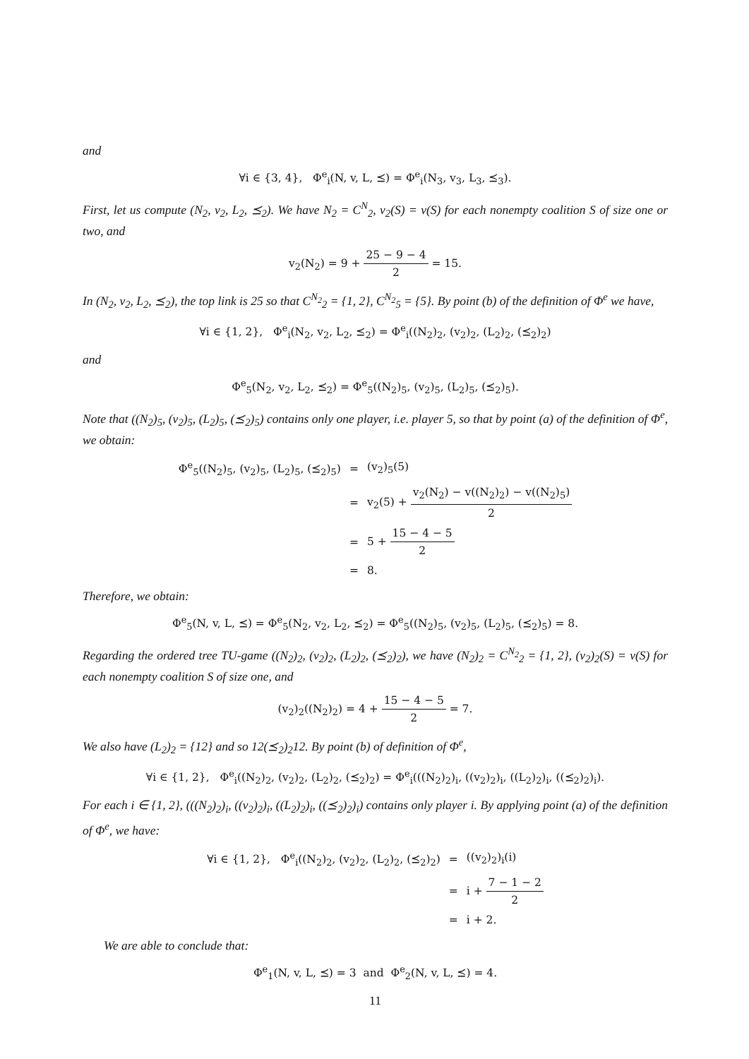and
∀i ∈ {3, 4}, Φ<sup>e</sup><sub>i</sub>(N, v, L, ⪯) = Φ<sup>e</sup><sub>i</sub>(N<sub>3</sub>, v<sub>3</sub>, L<sub>3</sub>, ⪯<sub>3</sub>).
First, let us compute (N<sub>2</sub>, v<sub>2</sub>, L<sub>2</sub>, ⪯<sub>2</sub>). We have N<sub>2</sub> = C<sup>N</sup><sub>2</sub>, v<sub>2</sub>(S) = v(S) for each nonempty coalition S of size one or two, and
v<sub>2</sub>(N<sub>2</sub>) = 9 + 25 − 9 − 4 2 = 15.
In (N<sub>2</sub>, v<sub>2</sub>, L<sub>2</sub>, ⪯<sub>2</sub>), the top link is 25 so that C<sup>N<sub>2</sub></sup><sub>2</sub> = {1, 2}, C<sup>N<sub>2</sub></sup><sub>5</sub> = {5}. By point (b) of the definition of Φ<sup>e</sup> we have,
∀i ∈ {1, 2}, Φ<sup>e</sup><sub>i</sub>(N<sub>2</sub>, v<sub>2</sub>, L<sub>2</sub>, ⪯<sub>2</sub>) = Φ<sup>e</sup><sub>i</sub>((N<sub>2</sub>)<sub>2</sub>, (v<sub>2</sub>)<sub>2</sub>, (L<sub>2</sub>)<sub>2</sub>, (⪯<sub>2</sub>)<sub>2</sub>)
and
Φ<sup>e</sup><sub>5</sub>(N<sub>2</sub>, v<sub>2</sub>, L<sub>2</sub>, ⪯<sub>2</sub>) = Φ<sup>e</sup><sub>5</sub>((N<sub>2</sub>)<sub>5</sub>, (v<sub>2</sub>)<sub>5</sub>, (L<sub>2</sub>)<sub>5</sub>, (⪯<sub>2</sub>)<sub>5</sub>).
Note that ((N<sub>2</sub>)<sub>5</sub>, (v<sub>2</sub>)<sub>5</sub>, (L<sub>2</sub>)<sub>5</sub>, (⪯<sub>2</sub>)<sub>5</sub>) contains only one player, i.e. player 5, so that by point (a) of the definition of Φ<sup>e</sup>, we obtain:
| Φ<sup>e</sup><sub>5</sub>((N<sub>2</sub>)<sub>5</sub>, (v<sub>2</sub>)<sub>5</sub>, (L<sub>2</sub>)<sub>5</sub>, (⪯<sub>2</sub>)<sub>5</sub>) | = | (v<sub>2</sub>)<sub>5</sub>(5) |
| | = | v<sub>2</sub>(5) + v<sub>2</sub>(N<sub>2</sub>) − v((N<sub>2</sub>)<sub>2</sub>) − v((N<sub>2</sub>)<sub>5</sub>) 2 |
| | = | 5 + 15 − 4 − 5 2 |
| | = | 8. |
Therefore, we obtain:
Φ<sup>e</sup><sub>5</sub>(N, v, L, ⪯) = Φ<sup>e</sup><sub>5</sub>(N<sub>2</sub>, v<sub>2</sub>, L<sub>2</sub>, ⪯<sub>2</sub>) = Φ<sup>e</sup><sub>5</sub>((N<sub>2</sub>)<sub>5</sub>, (v<sub>2</sub>)<sub>5</sub>, (L<sub>2</sub>)<sub>5</sub>, (⪯<sub>2</sub>)<sub>5</sub>) = 8.
Regarding the ordered tree TU-game ((N<sub>2</sub>)<sub>2</sub>, (v<sub>2</sub>)<sub>2</sub>, (L<sub>2</sub>)<sub>2</sub>, (⪯<sub>2</sub>)<sub>2</sub>), we have (N<sub>2</sub>)<sub>2</sub> = C<sup>N<sub>2</sub></sup><sub>2</sub> = {1, 2}, (v<sub>2</sub>)<sub>2</sub>(S) = v(S) for each nonempty coalition S of size one, and
(v<sub>2</sub>)<sub>2</sub>((N<sub>2</sub>)<sub>2</sub>) = 4 + 15 − 4 − 5 2 = 7.
We also have (L<sub>2</sub>)<sub>2</sub> = {12} and so 12(⪯<sub>2</sub>)<sub>2</sub>12. By point (b) of definition of Φ<sup>e</sup>,
∀i ∈ {1, 2}, Φ<sup>e</sup><sub>i</sub>((N<sub>2</sub>)<sub>2</sub>, (v<sub>2</sub>)<sub>2</sub>, (L<sub>2</sub>)<sub>2</sub>, (⪯<sub>2</sub>)<sub>2</sub>) = Φ<sup>e</sup><sub>i</sub>(((N<sub>2</sub>)<sub>2</sub>)<sub>i</sub>, ((v<sub>2</sub>)<sub>2</sub>)<sub>i</sub>, ((L<sub>2</sub>)<sub>2</sub>)<sub>i</sub>, ((⪯<sub>2</sub>)<sub>2</sub>)<sub>i</sub>).
For each i ∈ {1, 2}, (((N<sub>2</sub>)<sub>2</sub>)<sub>i</sub>, ((v<sub>2</sub>)<sub>2</sub>)<sub>i</sub>, ((L<sub>2</sub>)<sub>2</sub>)<sub>i</sub>, ((⪯<sub>2</sub>)<sub>2</sub>)<sub>i</sub>) contains only player i. By applying point (a) of the definition of Φ<sup>e</sup>, we have:
| ∀i ∈ {1, 2}, Φ<sup>e</sup><sub>i</sub>((N<sub>2</sub>)<sub>2</sub>, (v<sub>2</sub>)<sub>2</sub>, (L<sub>2</sub>)<sub>2</sub>, (⪯<sub>2</sub>)<sub>2</sub>) | = | ((v<sub>2</sub>)<sub>2</sub>)<sub>i</sub>(i) |
| | = | i + 7 − 1 − 2 2 |
| | = | i + 2. |
We are able to conclude that:
Φ<sup>e</sup><sub>1</sub>(N, v, L, ⪯) = 3 and Φ<sup>e</sup><sub>2</sub>(N, v, L, ⪯) = 4.
11